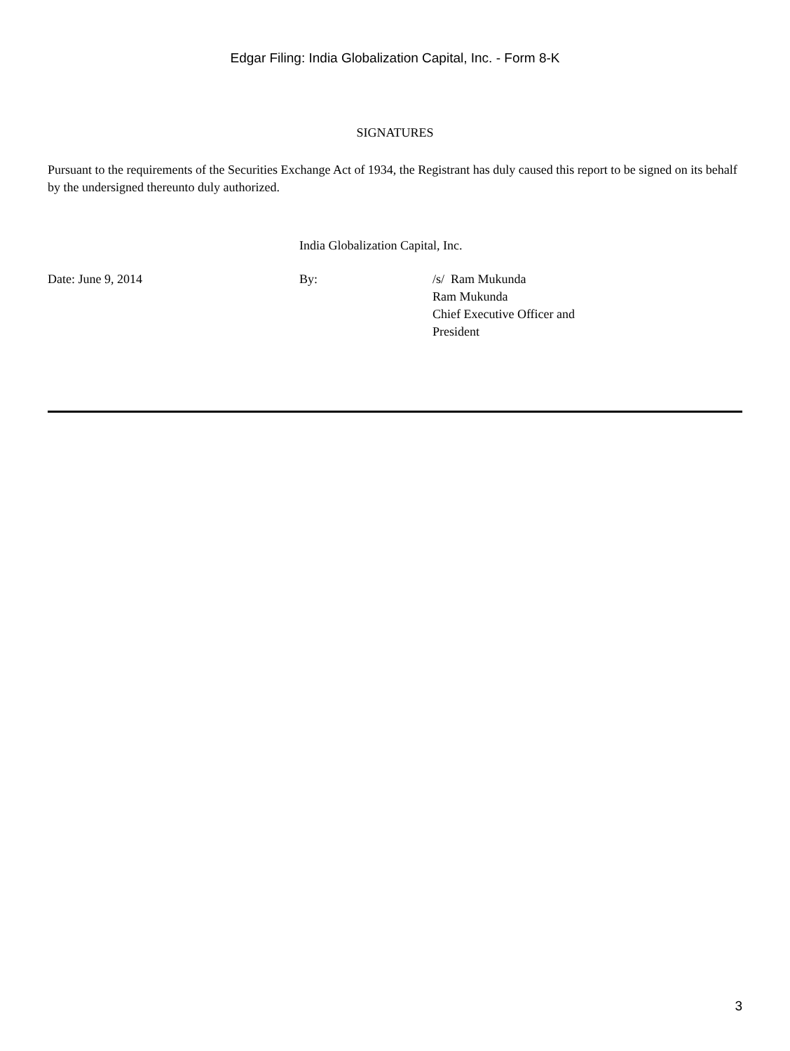Edgar Filing: India Globalization Capital, Inc. - Form 8-K
SIGNATURES
Pursuant to the requirements of the Securities Exchange Act of 1934, the Registrant has duly caused this report to be signed on its behalf by the undersigned thereunto duly authorized.
India Globalization Capital, Inc.
| Date: June 9, 2014 | By: | /s/ Ram Mukunda Ram Mukunda Chief Executive Officer and President |
3